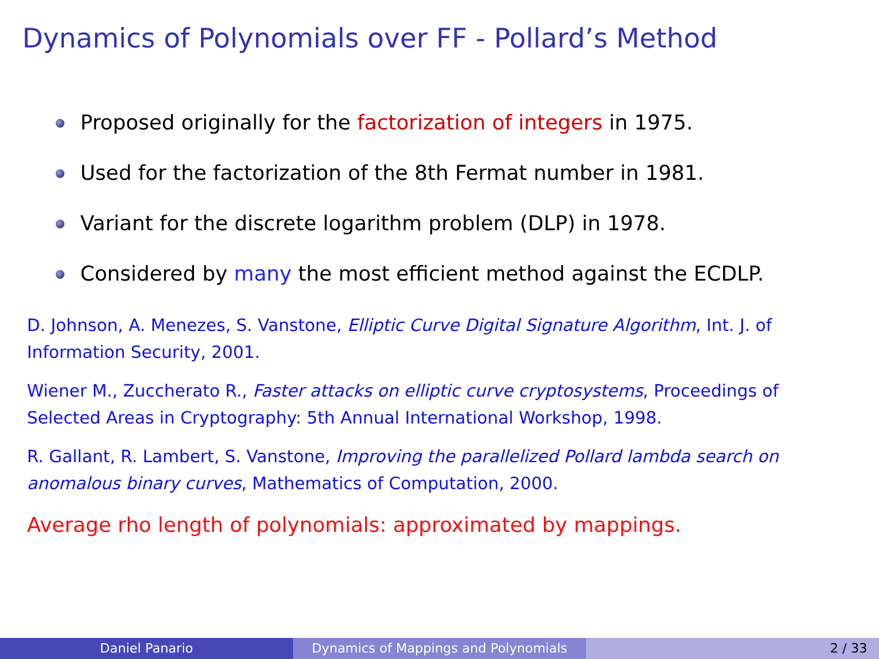Dynamics of Polynomials over FF - Pollard’s Method
Proposed originally for the factorization of integers in 1975.
Used for the factorization of the 8th Fermat number in 1981.
Variant for the discrete logarithm problem (DLP) in 1978.
Considered by many the most efficient method against the ECDLP.
D. Johnson, A. Menezes, S. Vanstone, Elliptic Curve Digital Signature Algorithm, Int. J. of Information Security, 2001.
Wiener M., Zuccherato R., Faster attacks on elliptic curve cryptosystems, Proceedings of Selected Areas in Cryptography: 5th Annual International Workshop, 1998.
R. Gallant, R. Lambert, S. Vanstone, Improving the parallelized Pollard lambda search on anomalous binary curves, Mathematics of Computation, 2000.
Average rho length of polynomials: approximated by mappings.
Daniel Panario Dynamics of Mappings and Polynomials 2 / 33